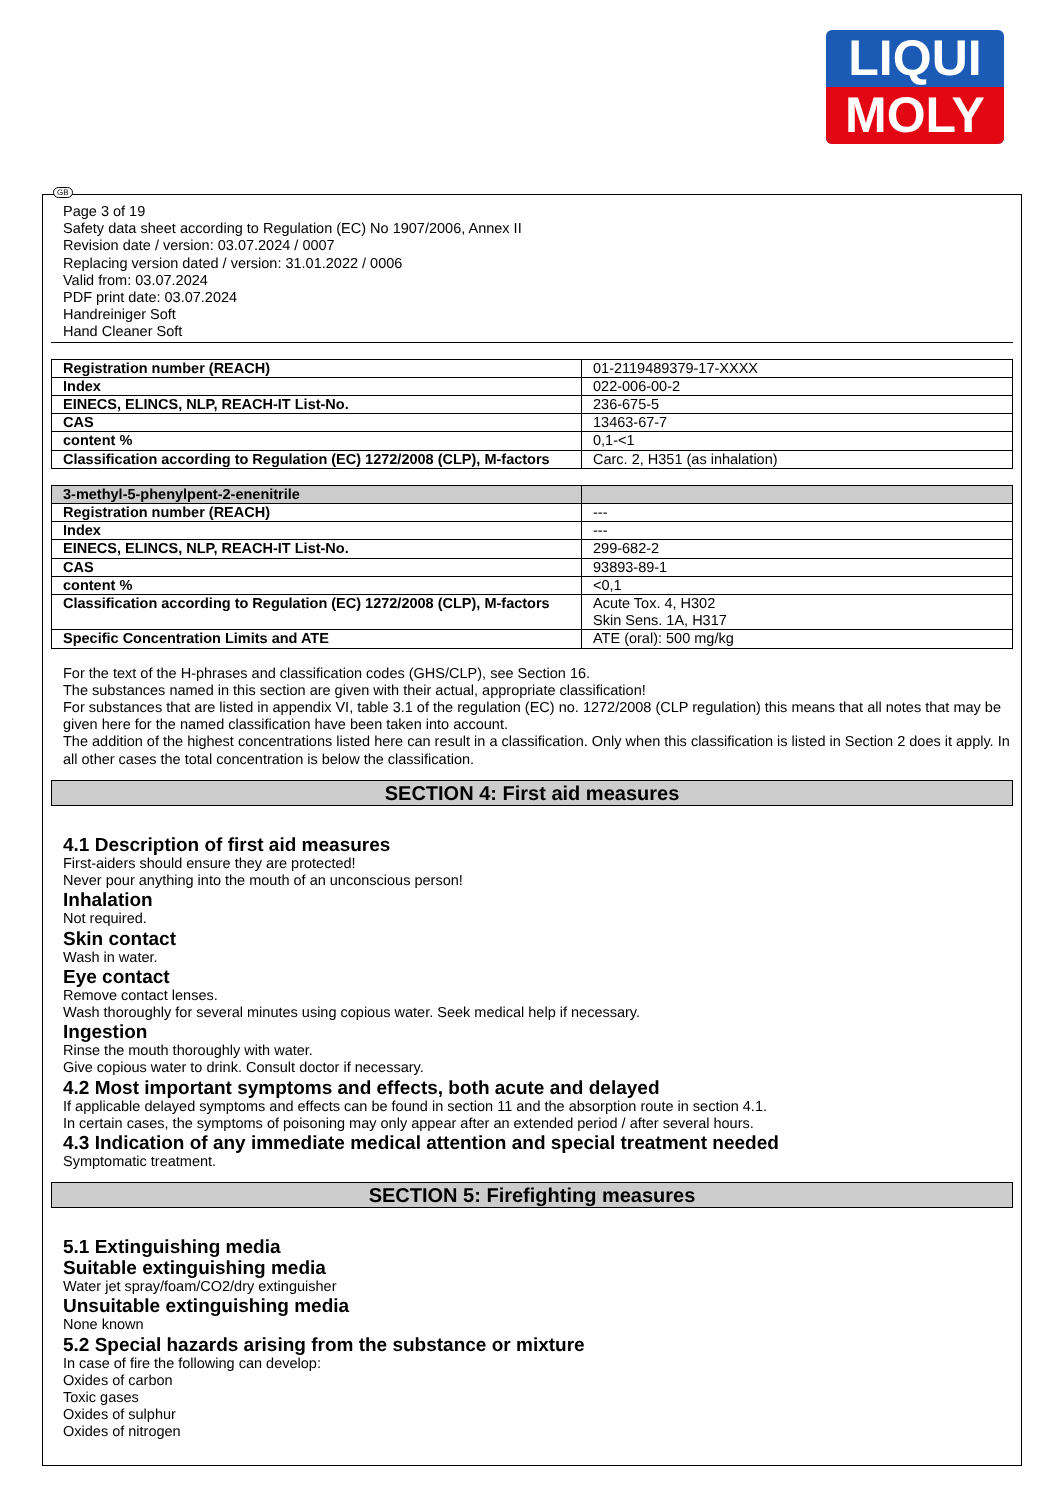LIQUI
MOLY
GB
Page 3 of 19
Safety data sheet according to Regulation (EC) No 1907/2006, Annex II
Revision date / version: 03.07.2024 / 0007
Replacing version dated / version: 31.01.2022 / 0006
Valid from: 03.07.2024
PDF print date: 03.07.2024
Handreiniger Soft
Hand Cleaner Soft
| Registration number (REACH) | 01-2119489379-17-XXXX |
| Index | 022-006-00-2 |
| EINECS, ELINCS, NLP, REACH-IT List-No. | 236-675-5 |
| CAS | 13463-67-7 |
| content % | 0,1-<1 |
| Classification according to Regulation (EC) 1272/2008 (CLP), M-factors | Carc. 2, H351 (as inhalation) |
| 3-methyl-5-phenylpent-2-enenitrile | |
| Registration number (REACH) | --- |
| Index | --- |
| EINECS, ELINCS, NLP, REACH-IT List-No. | 299-682-2 |
| CAS | 93893-89-1 |
| content % | <0,1 |
| Classification according to Regulation (EC) 1272/2008 (CLP), M-factors | Acute Tox. 4, H302 Skin Sens. 1A, H317 |
| Specific Concentration Limits and ATE | ATE (oral): 500 mg/kg |
For the text of the H-phrases and classification codes (GHS/CLP), see Section 16.
The substances named in this section are given with their actual, appropriate classification!
For substances that are listed in appendix VI, table 3.1 of the regulation (EC) no. 1272/2008 (CLP regulation) this means that all notes that may be given here for the named classification have been taken into account.
The addition of the highest concentrations listed here can result in a classification. Only when this classification is listed in Section 2 does it apply. In all other cases the total concentration is below the classification.
SECTION 4: First aid measures
4.1 Description of first aid measures
First-aiders should ensure they are protected!
Never pour anything into the mouth of an unconscious person!
Inhalation
Not required.
Skin contact
Wash in water.
Eye contact
Remove contact lenses.
Wash thoroughly for several minutes using copious water. Seek medical help if necessary.
Ingestion
Rinse the mouth thoroughly with water.
Give copious water to drink. Consult doctor if necessary.
4.2 Most important symptoms and effects, both acute and delayed
If applicable delayed symptoms and effects can be found in section 11 and the absorption route in section 4.1.
In certain cases, the symptoms of poisoning may only appear after an extended period / after several hours.
4.3 Indication of any immediate medical attention and special treatment needed
Symptomatic treatment.
SECTION 5: Firefighting measures
5.1 Extinguishing media
Suitable extinguishing media
Water jet spray/foam/CO2/dry extinguisher
Unsuitable extinguishing media
None known
5.2 Special hazards arising from the substance or mixture
In case of fire the following can develop:
Oxides of carbon
Toxic gases
Oxides of sulphur
Oxides of nitrogen